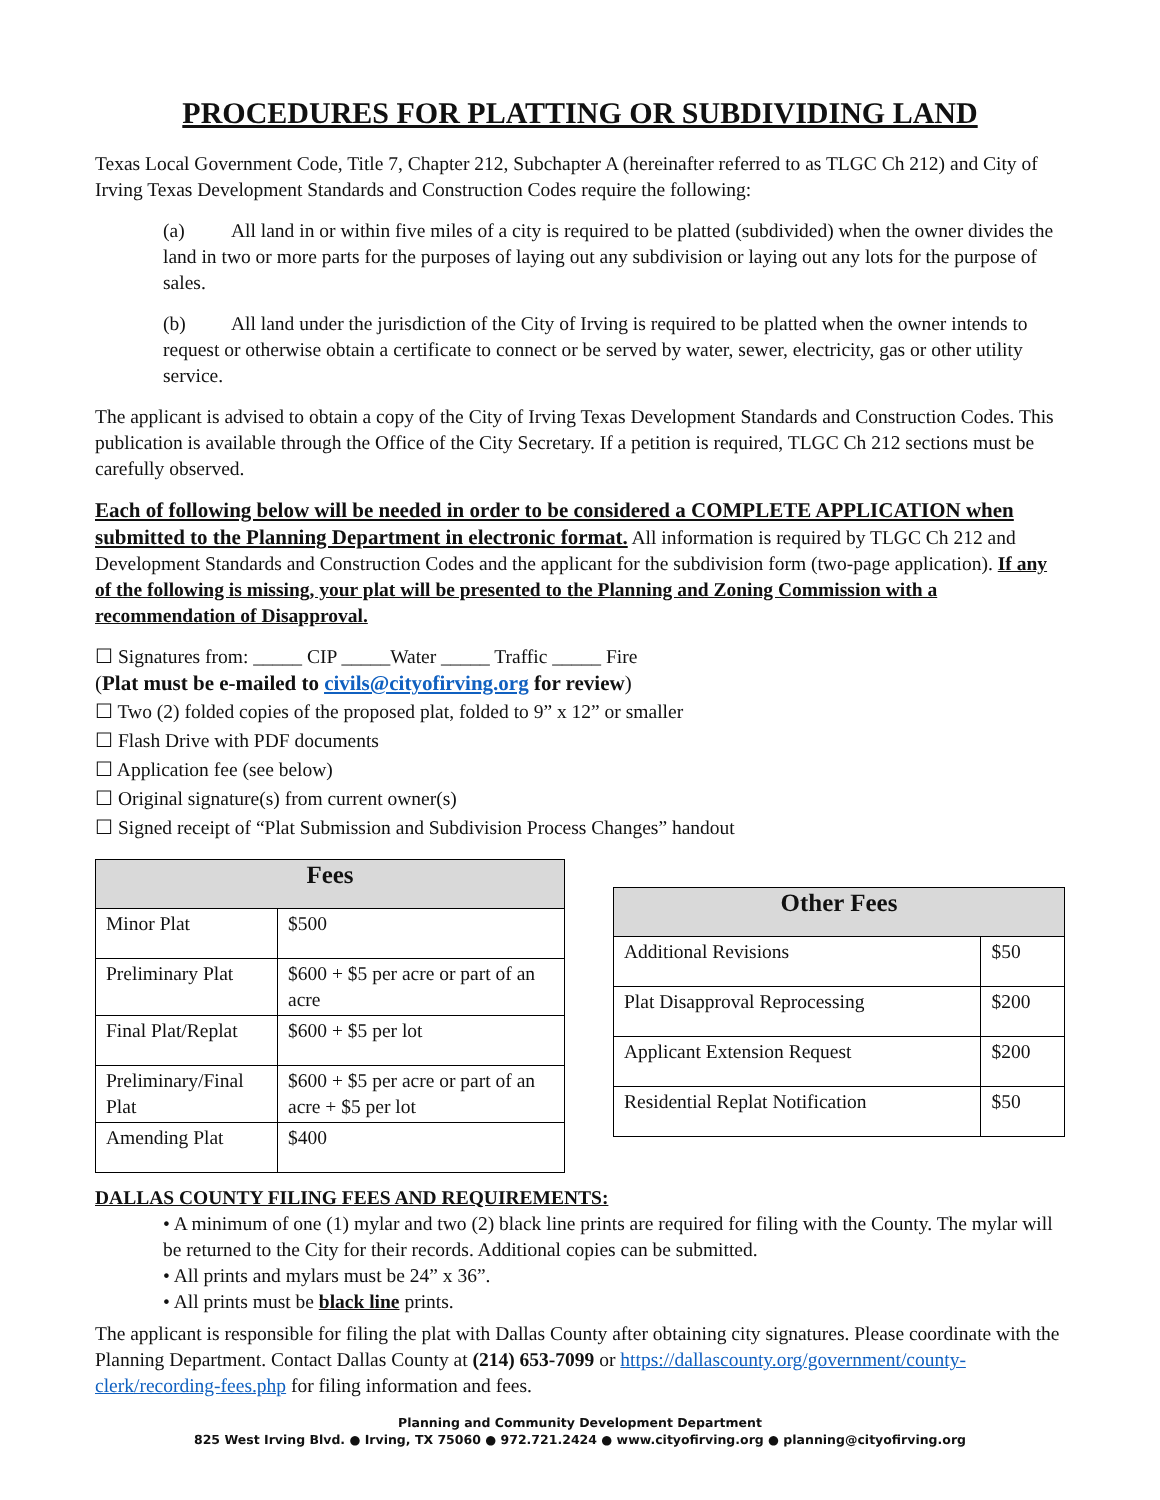PROCEDURES FOR PLATTING OR SUBDIVIDING LAND
Texas Local Government Code, Title 7, Chapter 212, Subchapter A (hereinafter referred to as TLGC Ch 212) and City of Irving Texas Development Standards and Construction Codes require the following:
(a) All land in or within five miles of a city is required to be platted (subdivided) when the owner divides the land in two or more parts for the purposes of laying out any subdivision or laying out any lots for the purpose of sales.
(b) All land under the jurisdiction of the City of Irving is required to be platted when the owner intends to request or otherwise obtain a certificate to connect or be served by water, sewer, electricity, gas or other utility service.
The applicant is advised to obtain a copy of the City of Irving Texas Development Standards and Construction Codes. This publication is available through the Office of the City Secretary. If a petition is required, TLGC Ch 212 sections must be carefully observed.
Each of following below will be needed in order to be considered a COMPLETE APPLICATION when submitted to the Planning Department in electronic format. All information is required by TLGC Ch 212 and Development Standards and Construction Codes and the applicant for the subdivision form (two-page application). If any of the following is missing, your plat will be presented to the Planning and Zoning Commission with a recommendation of Disapproval.
☐ Signatures from: _____ CIP _____Water _____ Traffic _____ Fire
(Plat must be e-mailed to civils@cityofirving.org for review)
☐ Two (2) folded copies of the proposed plat, folded to 9” x 12” or smaller
☐ Flash Drive with PDF documents
☐ Application fee (see below)
☐ Original signature(s) from current owner(s)
☐ Signed receipt of “Plat Submission and Subdivision Process Changes” handout
| Fees | |
| --- | --- |
| Minor Plat | $500 |
| Preliminary Plat | $600 + $5 per acre or part of an acre |
| Final Plat/Replat | $600 + $5 per lot |
| Preliminary/Final Plat | $600 + $5 per acre or part of an acre + $5 per lot |
| Amending Plat | $400 |
| Other Fees | |
| --- | --- |
| Additional Revisions | $50 |
| Plat Disapproval Reprocessing | $200 |
| Applicant Extension Request | $200 |
| Residential Replat Notification | $50 |
DALLAS COUNTY FILING FEES AND REQUIREMENTS:
• A minimum of one (1) mylar and two (2) black line prints are required for filing with the County. The mylar will be returned to the City for their records. Additional copies can be submitted.
• All prints and mylars must be 24” x 36”.
• All prints must be black line prints.
The applicant is responsible for filing the plat with Dallas County after obtaining city signatures. Please coordinate with the Planning Department. Contact Dallas County at (214) 653-7099 or https://dallascounty.org/government/county-clerk/recording-fees.php for filing information and fees.
Planning and Community Development Department
825 West Irving Blvd. ● Irving, TX 75060 ● 972.721.2424 ● www.cityofirving.org ● planning@cityofirving.org